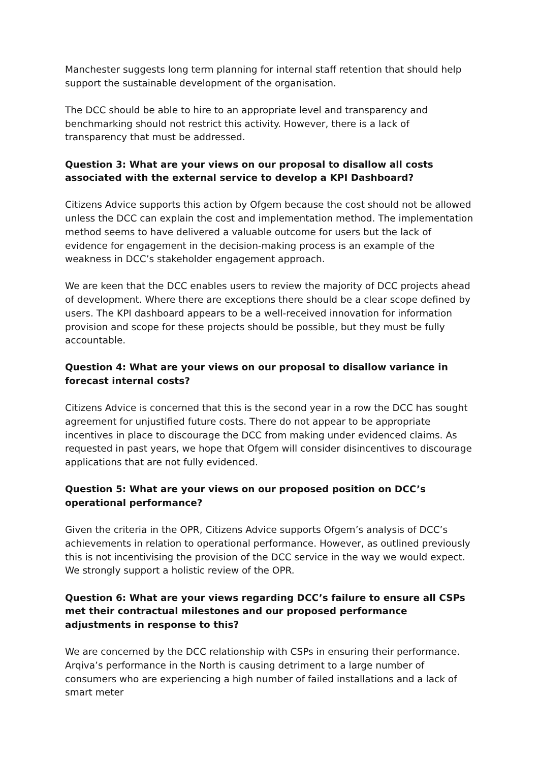Manchester suggests long term planning for internal staff retention that should help support the sustainable development of the organisation.
The DCC should be able to hire to an appropriate level and transparency and benchmarking should not restrict this activity. However, there is a lack of transparency that must be addressed.
Question 3: What are your views on our proposal to disallow all costs associated with the external service to develop a KPI Dashboard?
Citizens Advice supports this action by Ofgem because the cost should not be allowed unless the DCC can explain the cost and implementation method. The implementation method seems to have delivered a valuable outcome for users but the lack of evidence for engagement in the decision-making process is an example of the weakness in DCC’s stakeholder engagement approach.
We are keen that the DCC enables users to review the majority of DCC projects ahead of development. Where there are exceptions there should be a clear scope defined by users. The KPI dashboard appears to be a well-received innovation for information provision and scope for these projects should be possible, but they must be fully accountable.
Question 4: What are your views on our proposal to disallow variance in forecast internal costs?
Citizens Advice is concerned that this is the second year in a row the DCC has sought agreement for unjustified future costs. There do not appear to be appropriate incentives in place to discourage the DCC from making under evidenced claims. As requested in past years, we hope that Ofgem will consider disincentives to discourage applications that are not fully evidenced.
Question 5: What are your views on our proposed position on DCC’s operational performance?
Given the criteria in the OPR, Citizens Advice supports Ofgem’s analysis of DCC’s achievements in relation to operational performance. However, as outlined previously this is not incentivising the provision of the DCC service in the way we would expect. We strongly support a holistic review of the OPR.
Question 6: What are your views regarding DCC’s failure to ensure all CSPs met their contractual milestones and our proposed performance adjustments in response to this?
We are concerned by the DCC relationship with CSPs in ensuring their performance. Arqiva’s performance in the North is causing detriment to a large number of consumers who are experiencing a high number of failed installations and a lack of smart meter